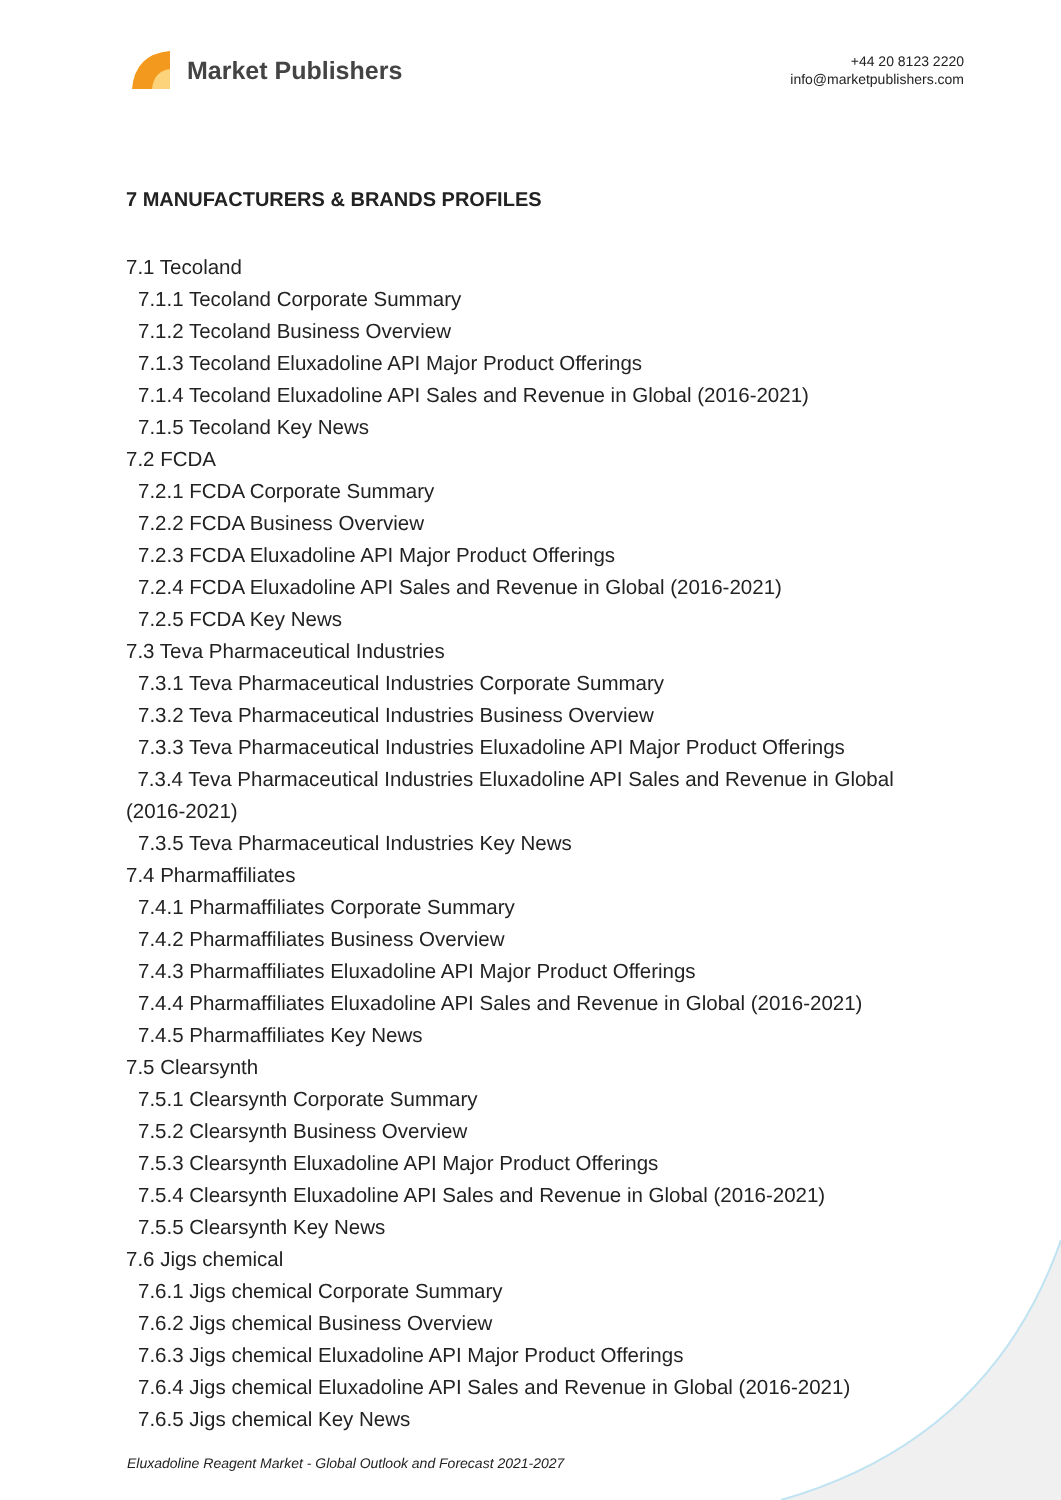Market Publishers
+44 20 8123 2220
info@marketpublishers.com
7 MANUFACTURERS & BRANDS PROFILES
7.1 Tecoland
7.1.1 Tecoland Corporate Summary
7.1.2 Tecoland Business Overview
7.1.3 Tecoland Eluxadoline API Major Product Offerings
7.1.4 Tecoland Eluxadoline API Sales and Revenue in Global (2016-2021)
7.1.5 Tecoland Key News
7.2 FCDA
7.2.1 FCDA Corporate Summary
7.2.2 FCDA Business Overview
7.2.3 FCDA Eluxadoline API Major Product Offerings
7.2.4 FCDA Eluxadoline API Sales and Revenue in Global (2016-2021)
7.2.5 FCDA Key News
7.3 Teva Pharmaceutical Industries
7.3.1 Teva Pharmaceutical Industries Corporate Summary
7.3.2 Teva Pharmaceutical Industries Business Overview
7.3.3 Teva Pharmaceutical Industries Eluxadoline API Major Product Offerings
7.3.4 Teva Pharmaceutical Industries Eluxadoline API Sales and Revenue in Global (2016-2021)
7.3.5 Teva Pharmaceutical Industries Key News
7.4 Pharmaffiliates
7.4.1 Pharmaffiliates Corporate Summary
7.4.2 Pharmaffiliates Business Overview
7.4.3 Pharmaffiliates Eluxadoline API Major Product Offerings
7.4.4 Pharmaffiliates Eluxadoline API Sales and Revenue in Global (2016-2021)
7.4.5 Pharmaffiliates Key News
7.5 Clearsynth
7.5.1 Clearsynth Corporate Summary
7.5.2 Clearsynth Business Overview
7.5.3 Clearsynth Eluxadoline API Major Product Offerings
7.5.4 Clearsynth Eluxadoline API Sales and Revenue in Global (2016-2021)
7.5.5 Clearsynth Key News
7.6 Jigs chemical
7.6.1 Jigs chemical Corporate Summary
7.6.2 Jigs chemical Business Overview
7.6.3 Jigs chemical Eluxadoline API Major Product Offerings
7.6.4 Jigs chemical Eluxadoline API Sales and Revenue in Global (2016-2021)
7.6.5 Jigs chemical Key News
Eluxadoline Reagent Market - Global Outlook and Forecast 2021-2027